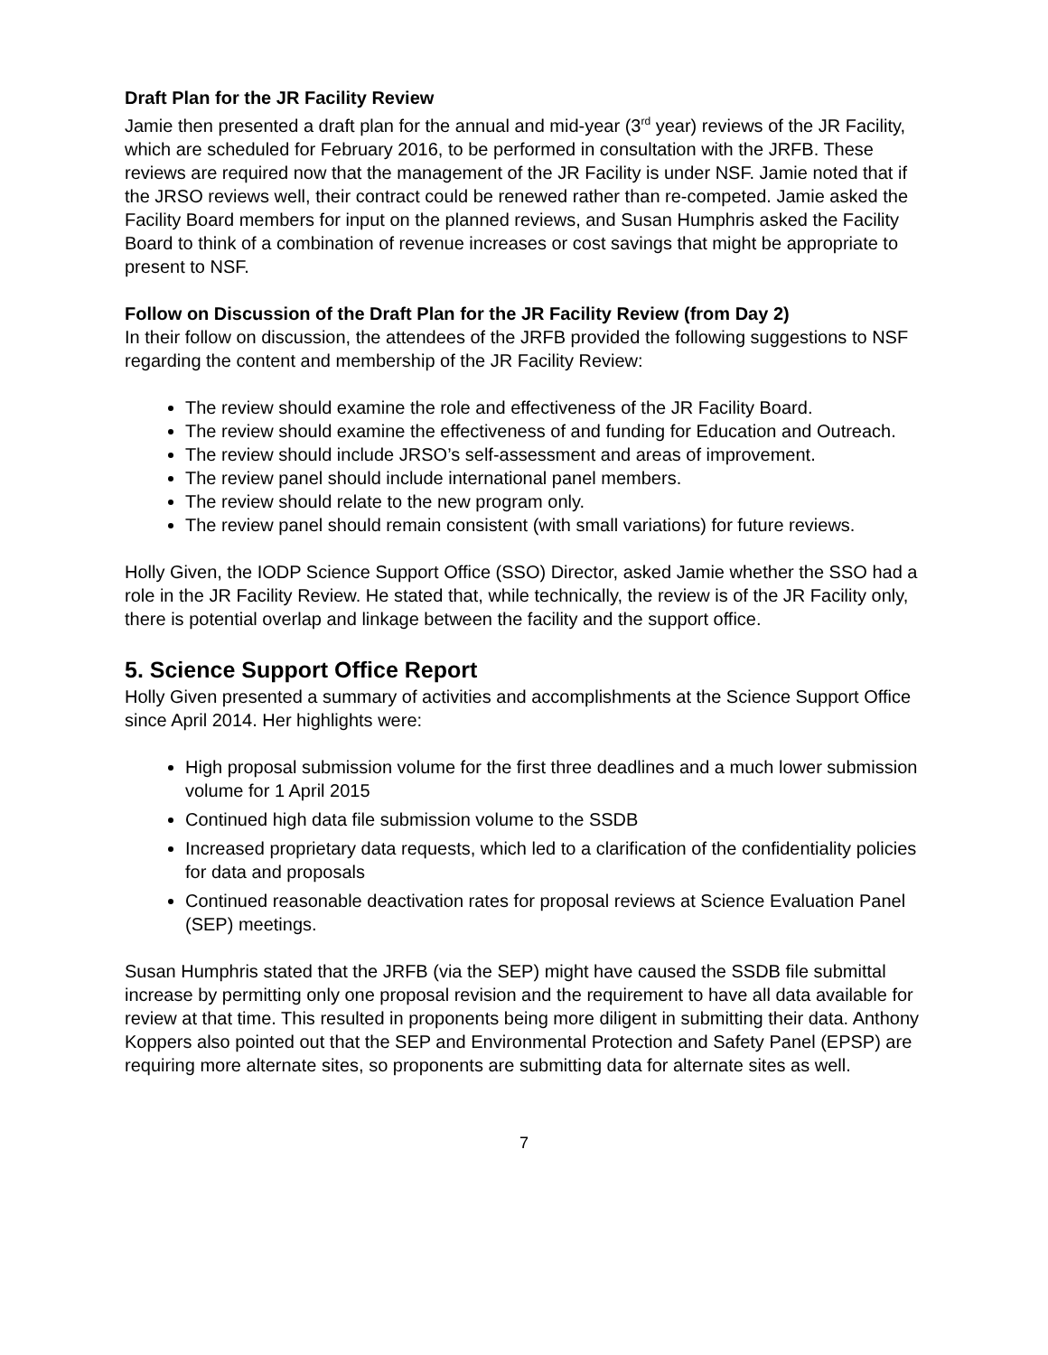Draft Plan for the JR Facility Review
Jamie then presented a draft plan for the annual and mid-year (3<sup>rd</sup> year) reviews of the JR Facility, which are scheduled for February 2016, to be performed in consultation with the JRFB. These reviews are required now that the management of the JR Facility is under NSF. Jamie noted that if the JRSO reviews well, their contract could be renewed rather than re-competed. Jamie asked the Facility Board members for input on the planned reviews, and Susan Humphris asked the Facility Board to think of a combination of revenue increases or cost savings that might be appropriate to present to NSF.
Follow on Discussion of the Draft Plan for the JR Facility Review (from Day 2)
In their follow on discussion, the attendees of the JRFB provided the following suggestions to NSF regarding the content and membership of the JR Facility Review:
The review should examine the role and effectiveness of the JR Facility Board.
The review should examine the effectiveness of and funding for Education and Outreach.
The review should include JRSO’s self-assessment and areas of improvement.
The review panel should include international panel members.
The review should relate to the new program only.
The review panel should remain consistent (with small variations) for future reviews.
Holly Given, the IODP Science Support Office (SSO) Director, asked Jamie whether the SSO had a role in the JR Facility Review. He stated that, while technically, the review is of the JR Facility only, there is potential overlap and linkage between the facility and the support office.
5. Science Support Office Report
Holly Given presented a summary of activities and accomplishments at the Science Support Office since April 2014. Her highlights were:
High proposal submission volume for the first three deadlines and a much lower submission volume for 1 April 2015
Continued high data file submission volume to the SSDB
Increased proprietary data requests, which led to a clarification of the confidentiality policies for data and proposals
Continued reasonable deactivation rates for proposal reviews at Science Evaluation Panel (SEP) meetings.
Susan Humphris stated that the JRFB (via the SEP) might have caused the SSDB file submittal increase by permitting only one proposal revision and the requirement to have all data available for review at that time. This resulted in proponents being more diligent in submitting their data. Anthony Koppers also pointed out that the SEP and Environmental Protection and Safety Panel (EPSP) are requiring more alternate sites, so proponents are submitting data for alternate sites as well.
7